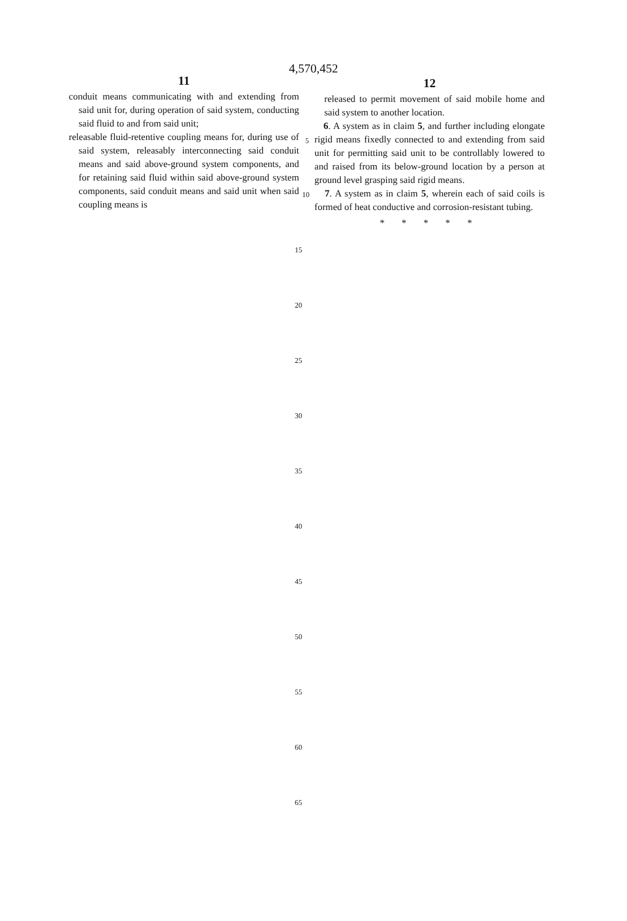4,570,452
11
conduit means communicating with and extending from said unit for, during operation of said system, conducting said fluid to and from said unit;
releasable fluid-retentive coupling means for, during use of said system, releasably interconnecting said conduit means and said above-ground system components, and for retaining said fluid within said above-ground system components, said conduit means and said unit when said coupling means is
12
released to permit movement of said mobile home and said system to another location.
6. A system as in claim 5, and further including elongate rigid means fixedly connected to and extending from said unit for permitting said unit to be controllably lowered to and raised from its below-ground location by a person at ground level grasping said rigid means.
7. A system as in claim 5, wherein each of said coils is formed of heat conductive and corrosion-resistant tubing.
* * * * *
5
10
15
20
25
30
35
40
45
50
55
60
65